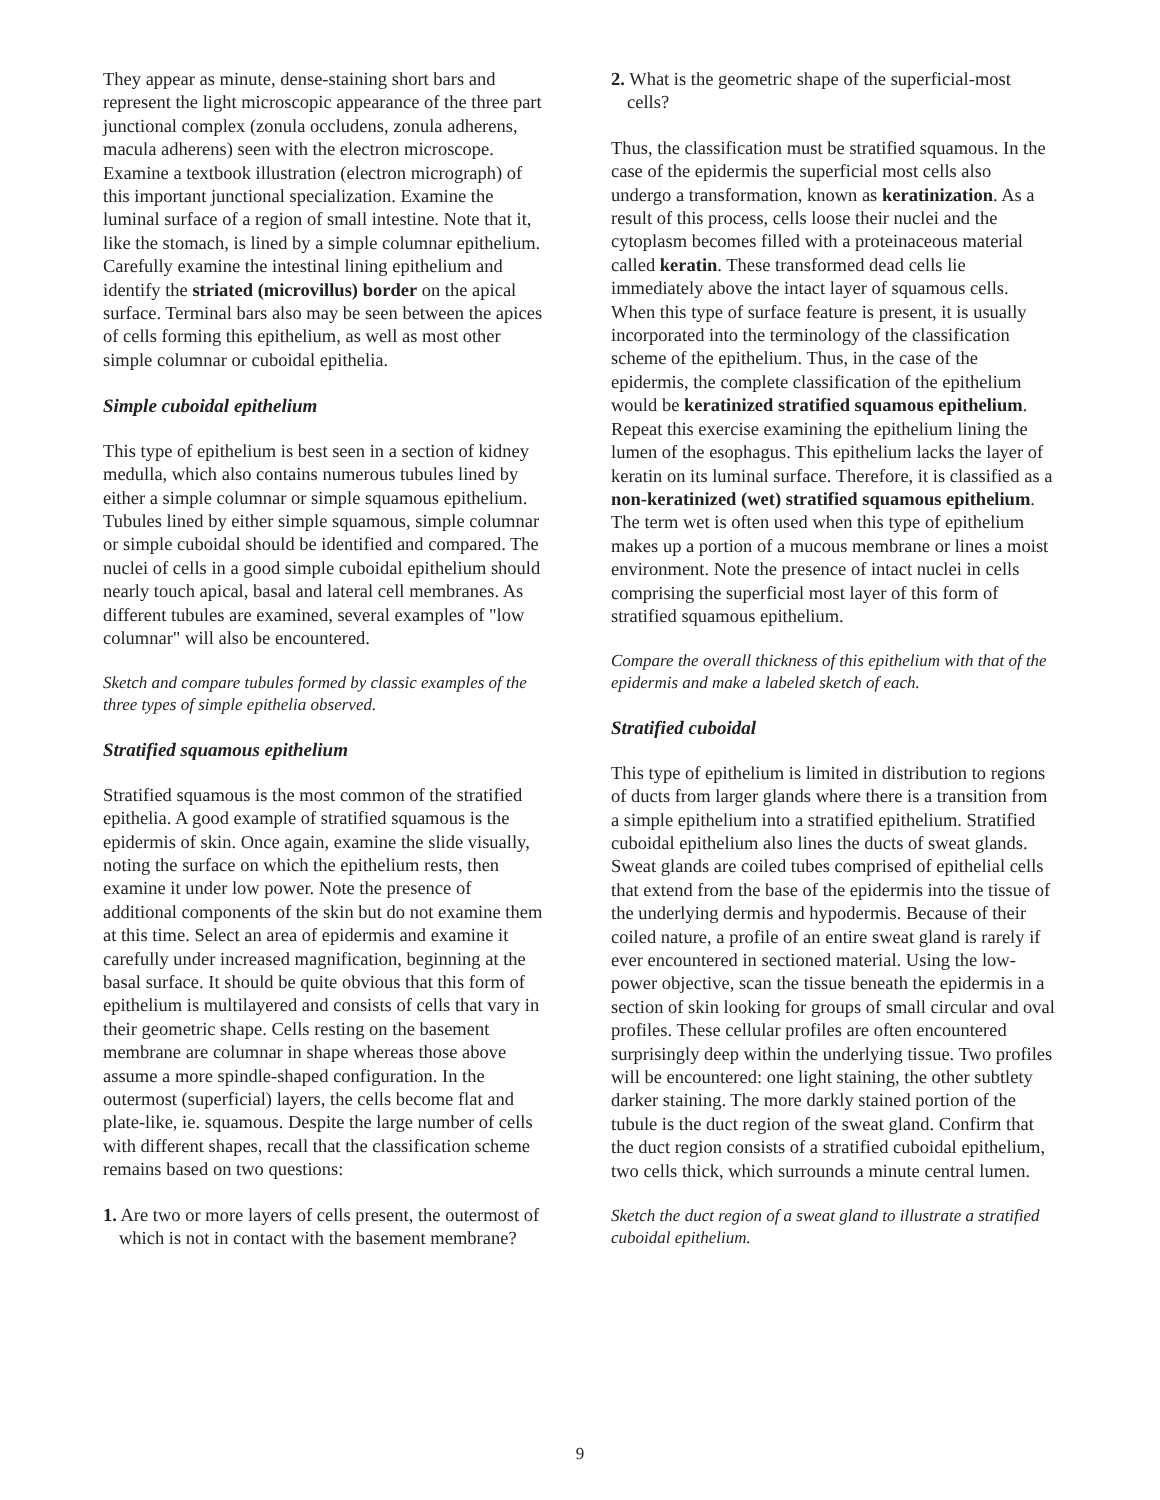They appear as minute, dense-staining short bars and represent the light microscopic appearance of the three part junctional complex (zonula occludens, zonula adherens, macula adherens) seen with the electron microscope. Examine a textbook illustration (electron micrograph) of this important junctional specialization. Examine the luminal surface of a region of small intestine. Note that it, like the stomach, is lined by a simple columnar epithelium. Carefully examine the intestinal lining epithelium and identify the striated (microvillus) border on the apical surface. Terminal bars also may be seen between the apices of cells forming this epithelium, as well as most other simple columnar or cuboidal epithelia.
Simple cuboidal epithelium
This type of epithelium is best seen in a section of kidney medulla, which also contains numerous tubules lined by either a simple columnar or simple squamous epithelium. Tubules lined by either simple squamous, simple columnar or simple cuboidal should be identified and compared. The nuclei of cells in a good simple cuboidal epithelium should nearly touch apical, basal and lateral cell membranes. As different tubules are examined, several examples of "low columnar" will also be encountered.
Sketch and compare tubules formed by classic examples of the three types of simple epithelia observed.
Stratified squamous epithelium
Stratified squamous is the most common of the stratified epithelia. A good example of stratified squamous is the epidermis of skin. Once again, examine the slide visually, noting the surface on which the epithelium rests, then examine it under low power. Note the presence of additional components of the skin but do not examine them at this time. Select an area of epidermis and examine it carefully under increased magnification, beginning at the basal surface. It should be quite obvious that this form of epithelium is multilayered and consists of cells that vary in their geometric shape. Cells resting on the basement membrane are columnar in shape whereas those above assume a more spindle-shaped configuration. In the outermost (superficial) layers, the cells become flat and plate-like, ie. squamous. Despite the large number of cells with different shapes, recall that the classification scheme remains based on two questions:
1. Are two or more layers of cells present, the outermost of which is not in contact with the basement membrane?
2. What is the geometric shape of the superficial-most cells?
Thus, the classification must be stratified squamous. In the case of the epidermis the superficial most cells also undergo a transformation, known as keratinization. As a result of this process, cells loose their nuclei and the cytoplasm becomes filled with a proteinaceous material called keratin. These transformed dead cells lie immediately above the intact layer of squamous cells. When this type of surface feature is present, it is usually incorporated into the terminology of the classification scheme of the epithelium. Thus, in the case of the epidermis, the complete classification of the epithelium would be keratinized stratified squamous epithelium. Repeat this exercise examining the epithelium lining the lumen of the esophagus. This epithelium lacks the layer of keratin on its luminal surface. Therefore, it is classified as a non-keratinized (wet) stratified squamous epithelium. The term wet is often used when this type of epithelium makes up a portion of a mucous membrane or lines a moist environment. Note the presence of intact nuclei in cells comprising the superficial most layer of this form of stratified squamous epithelium.
Compare the overall thickness of this epithelium with that of the epidermis and make a labeled sketch of each.
Stratified cuboidal
This type of epithelium is limited in distribution to regions of ducts from larger glands where there is a transition from a simple epithelium into a stratified epithelium. Stratified cuboidal epithelium also lines the ducts of sweat glands. Sweat glands are coiled tubes comprised of epithelial cells that extend from the base of the epidermis into the tissue of the underlying dermis and hypodermis. Because of their coiled nature, a profile of an entire sweat gland is rarely if ever encountered in sectioned material. Using the low-power objective, scan the tissue beneath the epidermis in a section of skin looking for groups of small circular and oval profiles. These cellular profiles are often encountered surprisingly deep within the underlying tissue. Two profiles will be encountered: one light staining, the other subtlety darker staining. The more darkly stained portion of the tubule is the duct region of the sweat gland. Confirm that the duct region consists of a stratified cuboidal epithelium, two cells thick, which surrounds a minute central lumen.
Sketch the duct region of a sweat gland to illustrate a stratified cuboidal epithelium.
9